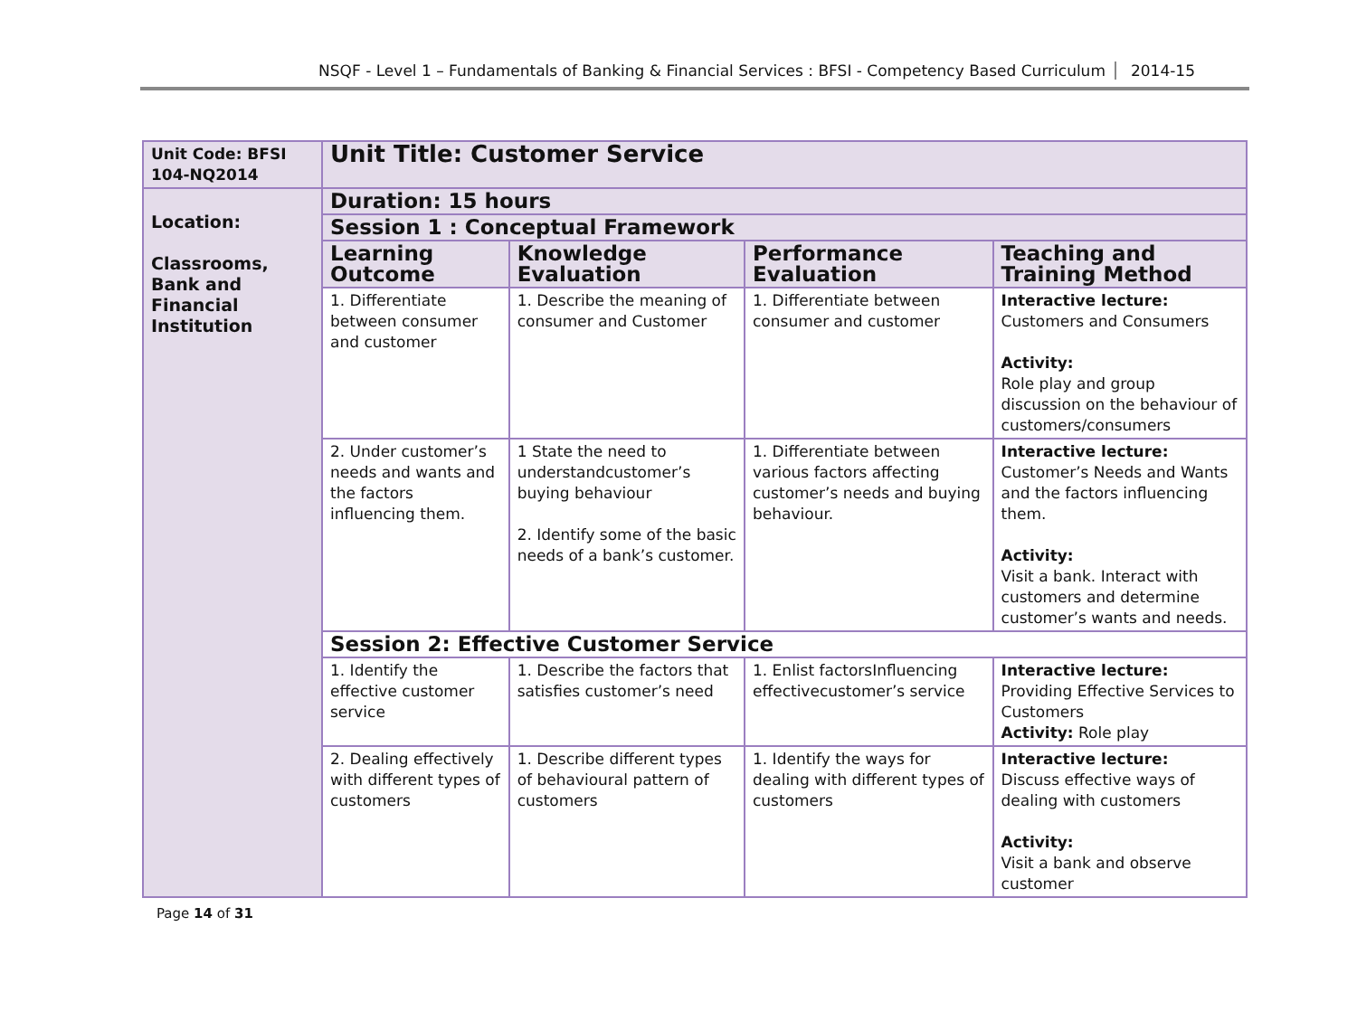NSQF - Level 1 – Fundamentals of Banking & Financial Services : BFSI - Competency Based Curriculum 2014-15
| Unit Code: BFSI 104-NQ2014 | Unit Title: Customer Service | | | |
| Location: Classrooms, Bank and Financial Institution | Duration: 15 hours | | | |
| | Session 1 : Conceptual Framework | | | |
| | Learning Outcome | Knowledge Evaluation | Performance Evaluation | Teaching and Training Method |
| | 1. Differentiate between consumer and customer | 1. Describe the meaning of consumer and Customer | 1. Differentiate between consumer and customer | Interactive lecture: Customers and Consumers Activity: Role play and group discussion on the behaviour of customers/consumers |
| | 2. Under customer’s needs and wants and the factors influencing them. | 1 State the need to understandcustomer’s buying behaviour 2. Identify some of the basic needs of a bank’s customer. | 1. Differentiate between various factors affecting customer’s needs and buying behaviour. | Interactive lecture: Customer’s Needs and Wants and the factors influencing them. Activity: Visit a bank. Interact with customers and determine customer’s wants and needs. |
| | Session 2: Effective Customer Service | | | |
| | 1. Identify the effective customer service | 1. Describe the factors that satisfies customer’s need | 1. Enlist factorsInfluencing effectivecustomer’s service | Interactive lecture: Providing Effective Services to Customers Activity: Role play |
| | 2. Dealing effectively with different types of customers | 1. Describe different types of behavioural pattern of customers | 1. Identify the ways for dealing with different types of customers | Interactive lecture: Discuss effective ways of dealing with customers Activity: Visit a bank and observe customer |
Page 14 of 31